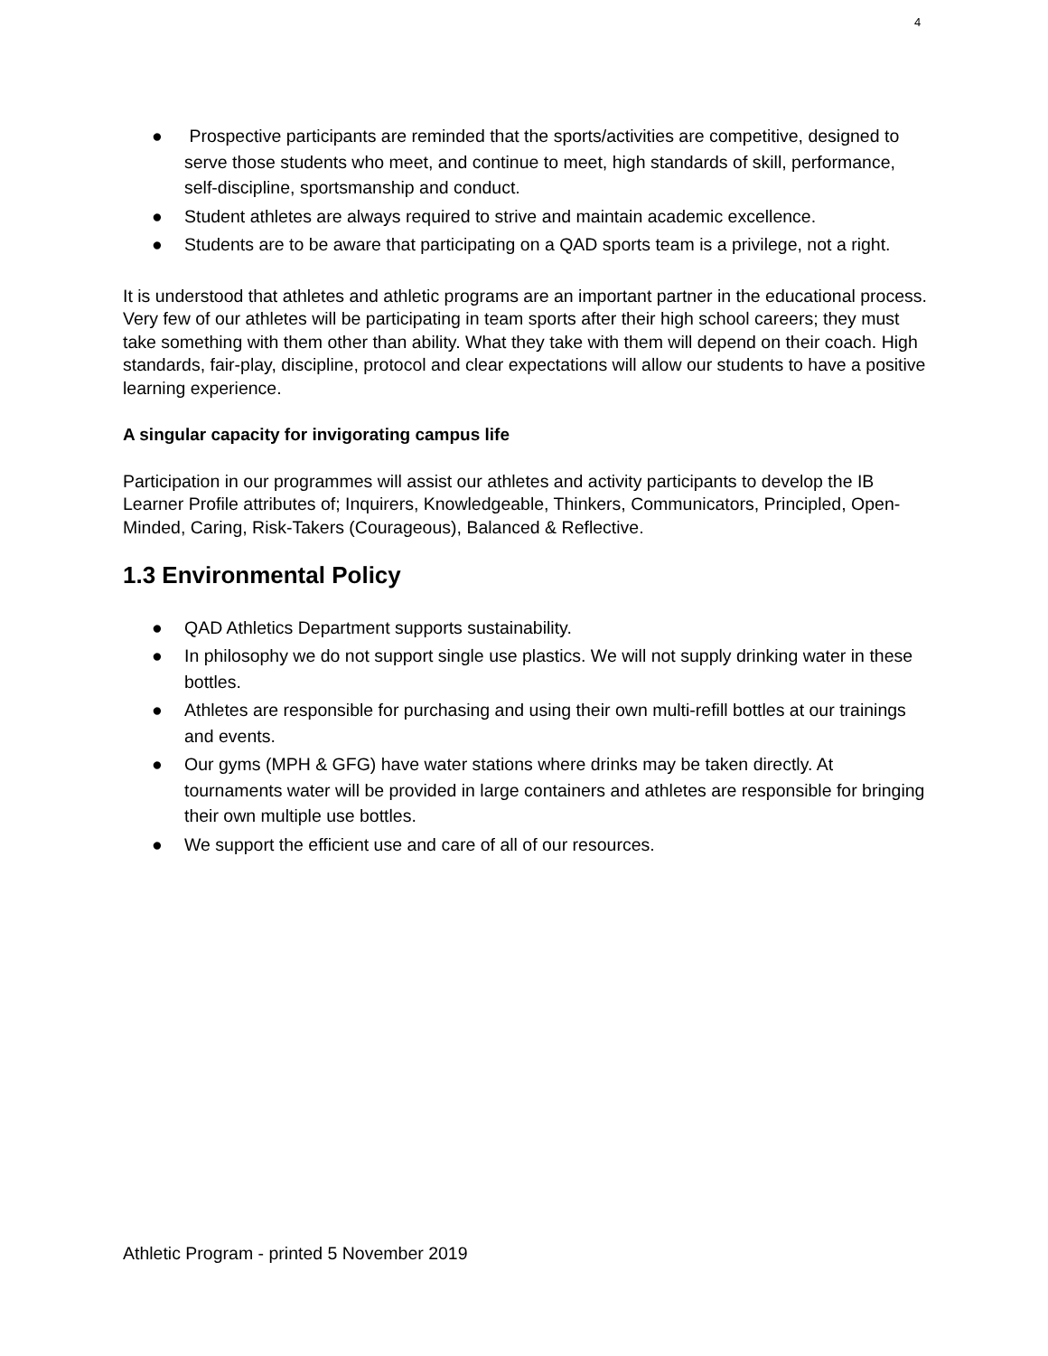4
● Prospective participants are reminded that the sports/activities are competitive, designed to serve those students who meet, and continue to meet, high standards of skill, performance, self-discipline, sportsmanship and conduct.
● Student athletes are always required to strive and maintain academic excellence.
● Students are to be aware that participating on a QAD sports team is a privilege, not a right.
It is understood that athletes and athletic programs are an important partner in the educational process. Very few of our athletes will be participating in team sports after their high school careers; they must take something with them other than ability. What they take with them will depend on their coach. High standards, fair-play, discipline, protocol and clear expectations will allow our students to have a positive learning experience.
A singular capacity for invigorating campus life
Participation in our programmes will assist our athletes and activity participants to develop the IB Learner Profile attributes of; Inquirers, Knowledgeable, Thinkers, Communicators, Principled, Open-Minded, Caring, Risk-Takers (Courageous), Balanced & Reflective.
1.3 Environmental Policy
● QAD Athletics Department supports sustainability.
● In philosophy we do not support single use plastics. We will not supply drinking water in these bottles.
● Athletes are responsible for purchasing and using their own multi-refill bottles at our trainings and events.
● Our gyms (MPH & GFG) have water stations where drinks may be taken directly. At tournaments water will be provided in large containers and athletes are responsible for bringing their own multiple use bottles.
● We support the efficient use and care of all of our resources.
Athletic Program - printed 5 November 2019